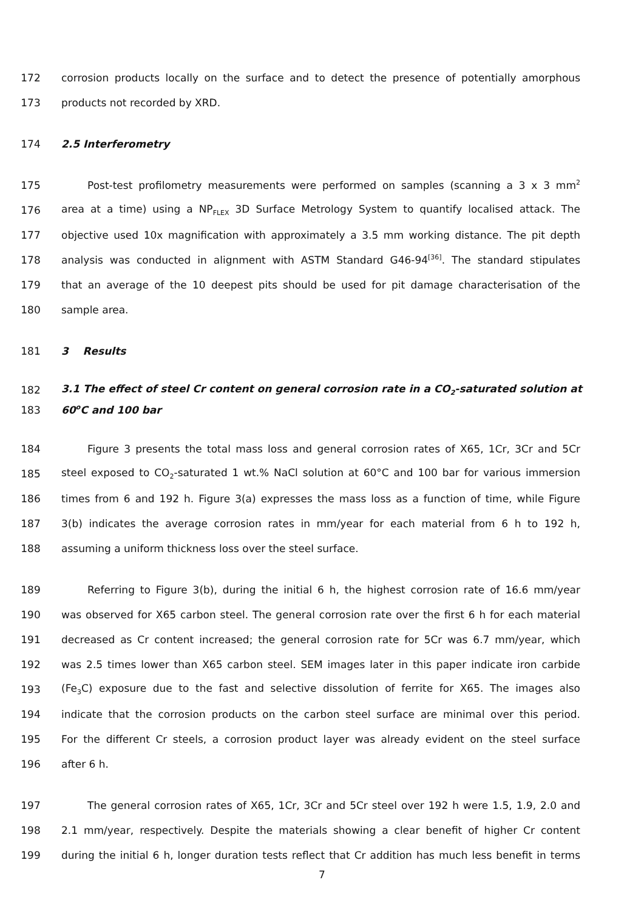172 corrosion products locally on the surface and to detect the presence of potentially amorphous
173 products not recorded by XRD.
174 2.5 Interferometry
175 Post-test profilometry measurements were performed on samples (scanning a 3 x 3 mm<sup>2</sup>
176 area at a time) using a NP<sub>FLEX</sub> 3D Surface Metrology System to quantify localised attack. The
177 objective used 10x magnification with approximately a 3.5 mm working distance. The pit depth
178 analysis was conducted in alignment with ASTM Standard G46-94<sup>[36]</sup>. The standard stipulates
179 that an average of the 10 deepest pits should be used for pit damage characterisation of the
180 sample area.
181 3 Results
182 3.1 The effect of steel Cr content on general corrosion rate in a CO<sub>2</sub>-saturated solution at
183 60<sup>o</sup>C and 100 bar
184 Figure 3 presents the total mass loss and general corrosion rates of X65, 1Cr, 3Cr and 5Cr
185 steel exposed to CO<sub>2</sub>-saturated 1 wt.% NaCl solution at 60°C and 100 bar for various immersion
186 times from 6 and 192 h. Figure 3(a) expresses the mass loss as a function of time, while Figure
187 3(b) indicates the average corrosion rates in mm/year for each material from 6 h to 192 h,
188 assuming a uniform thickness loss over the steel surface.
189 Referring to Figure 3(b), during the initial 6 h, the highest corrosion rate of 16.6 mm/year
190 was observed for X65 carbon steel. The general corrosion rate over the first 6 h for each material
191 decreased as Cr content increased; the general corrosion rate for 5Cr was 6.7 mm/year, which
192 was 2.5 times lower than X65 carbon steel. SEM images later in this paper indicate iron carbide
193 (Fe<sub>3</sub>C) exposure due to the fast and selective dissolution of ferrite for X65. The images also
194 indicate that the corrosion products on the carbon steel surface are minimal over this period.
195 For the different Cr steels, a corrosion product layer was already evident on the steel surface
196 after 6 h.
197 The general corrosion rates of X65, 1Cr, 3Cr and 5Cr steel over 192 h were 1.5, 1.9, 2.0 and
198 2.1 mm/year, respectively. Despite the materials showing a clear benefit of higher Cr content
199 during the initial 6 h, longer duration tests reflect that Cr addition has much less benefit in terms
7